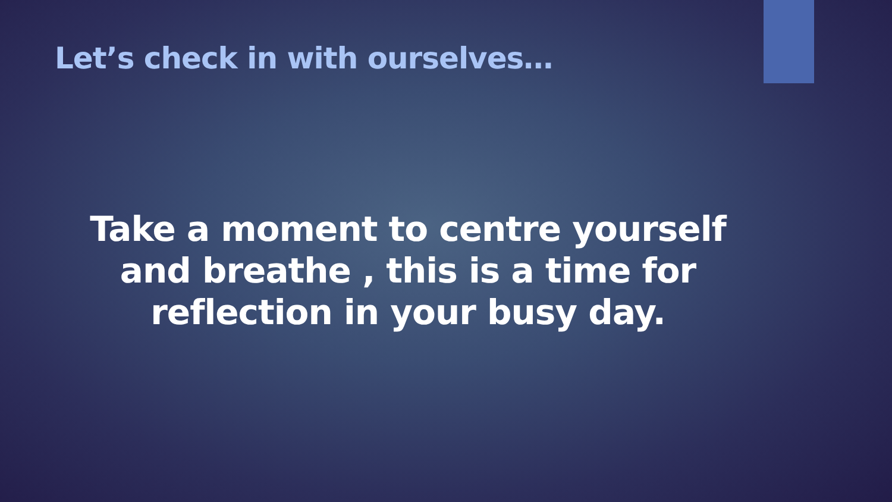Let’s check in with ourselves…
Take a moment to centre yourself
and breathe , this is a time for
reflection in your busy day.